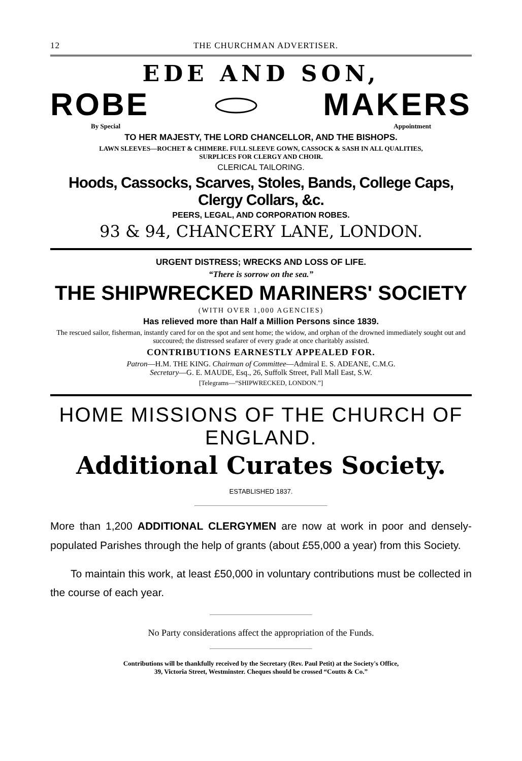12 THE CHURCHMAN ADVERTISER.
EDE AND SON,
ROBE MAKERS
By Special Appointment
TO HER MAJESTY, THE LORD CHANCELLOR, AND THE BISHOPS.
LAWN SLEEVES—ROCHET & CHIMERE. FULL SLEEVE GOWN, CASSOCK & SASH IN ALL QUALITIES,
SURPLICES FOR CLERGY AND CHOIR.
CLERICAL TAILORING.
Hoods, Cassocks, Scarves, Stoles, Bands, College Caps, Clergy Collars, &c.
PEERS, LEGAL, AND CORPORATION ROBES.
93 & 94, CHANCERY LANE, LONDON.
URGENT DISTRESS; WRECKS AND LOSS OF LIFE.
“There is sorrow on the sea.”
THE SHIPWRECKED MARINERS' SOCIETY
(WITH OVER 1,000 AGENCIES)
Has relieved more than Half a Million Persons since 1839.
The rescued sailor, fisherman, instantly cared for on the spot and sent home; the widow, and orphan of the drowned immediately sought out and succoured; the distressed seafarer of every grade at once charitably assisted.
CONTRIBUTIONS EARNESTLY APPEALED FOR.
Patron—H.M. THE KING. Chairman of Committee—Admiral E. S. ADEANE, C.M.G.
Secretary—G. E. MAUDE, Esq., 26, Suffolk Street, Pall Mall East, S.W.
[Telegrams—“SHIPWRECKED, LONDON.”]
HOME MISSIONS OF THE CHURCH OF ENGLAND.
Additional Curates Society.
ESTABLISHED 1837.
More than 1,200 ADDITIONAL CLERGYMEN are now at work in poor and densely-populated Parishes through the help of grants (about £55,000 a year) from this Society.
To maintain this work, at least £50,000 in voluntary contributions must be collected in the course of each year.
No Party considerations affect the appropriation of the Funds.
Contributions will be thankfully received by the Secretary (Rev. Paul Petit) at the Society's Office,
39, Victoria Street, Westminster. Cheques should be crossed “Coutts & Co.”